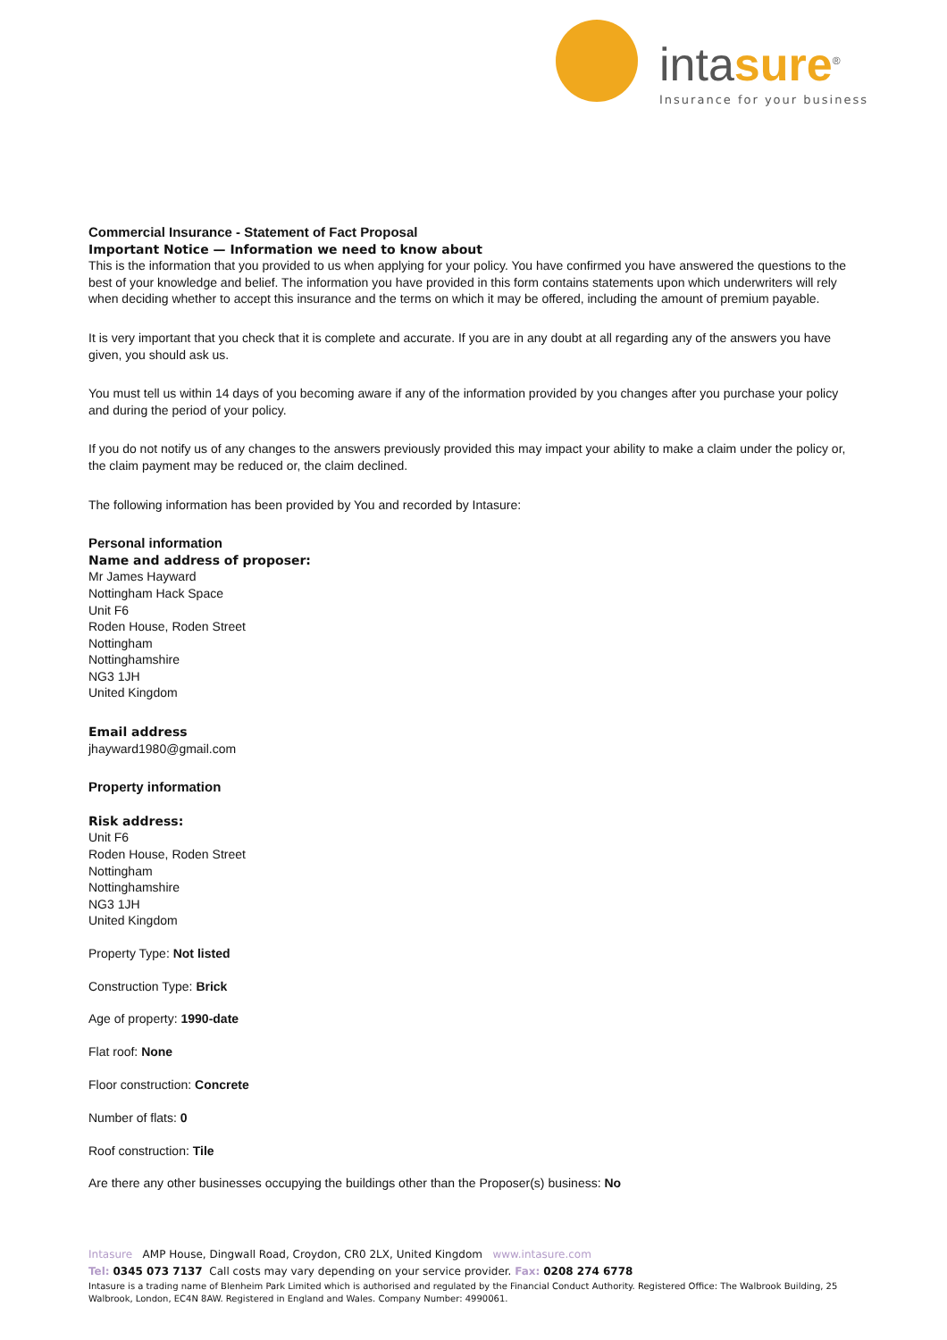intasure<sup>®</sup>
Insurance for your business
Commercial Insurance - Statement of Fact Proposal
Important Notice — Information we need to know about
This is the information that you provided to us when applying for your policy. You have confirmed you have answered the questions to the best of your knowledge and belief. The information you have provided in this form contains statements upon which underwriters will rely when deciding whether to accept this insurance and the terms on which it may be offered, including the amount of premium payable.
It is very important that you check that it is complete and accurate. If you are in any doubt at all regarding any of the answers you have given, you should ask us.
You must tell us within 14 days of you becoming aware if any of the information provided by you changes after you purchase your policy and during the period of your policy.
If you do not notify us of any changes to the answers previously provided this may impact your ability to make a claim under the policy or, the claim payment may be reduced or, the claim declined.
The following information has been provided by You and recorded by Intasure:
Personal information
Name and address of proposer:
Mr James Hayward
Nottingham Hack Space
Unit F6
Roden House, Roden Street
Nottingham
Nottinghamshire
NG3 1JH
United Kingdom
Email address
jhayward1980@gmail.com
Property information
Risk address:
Unit F6
Roden House, Roden Street
Nottingham
Nottinghamshire
NG3 1JH
United Kingdom
Property Type: Not listed
Construction Type: Brick
Age of property: 1990-date
Flat roof: None
Floor construction: Concrete
Number of flats: 0
Roof construction: Tile
Are there any other businesses occupying the buildings other than the Proposer(s) business: No
Intasure AMP House, Dingwall Road, Croydon, CR0 2LX, United Kingdom www.intasure.com
Tel: 0345 073 7137 Call costs may vary depending on your service provider. Fax: 0208 274 6778
Intasure is a trading name of Blenheim Park Limited which is authorised and regulated by the Financial Conduct Authority. Registered Office: The Walbrook Building, 25 Walbrook, London, EC4N 8AW. Registered in England and Wales. Company Number: 4990061.